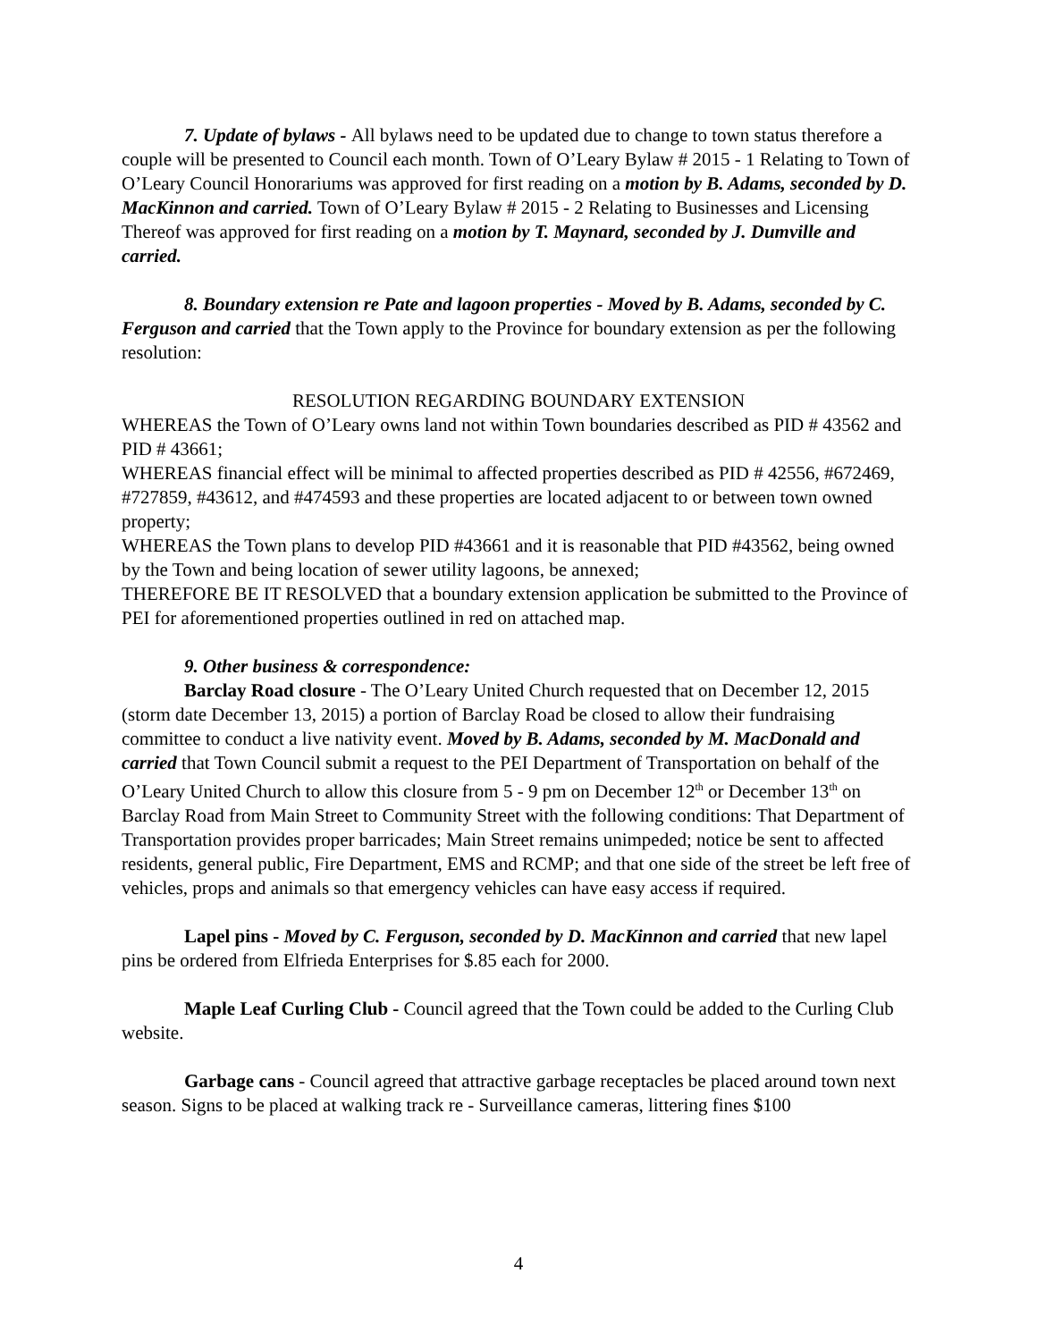7. Update of bylaws - All bylaws need to be updated due to change to town status therefore a couple will be presented to Council each month. Town of O’Leary Bylaw # 2015 - 1 Relating to Town of O’Leary Council Honorariums was approved for first reading on a motion by B. Adams, seconded by D. MacKinnon and carried. Town of O’Leary Bylaw # 2015 - 2 Relating to Businesses and Licensing Thereof was approved for first reading on a motion by T. Maynard, seconded by J. Dumville and carried.
8. Boundary extension re Pate and lagoon properties - Moved by B. Adams, seconded by C. Ferguson and carried that the Town apply to the Province for boundary extension as per the following resolution:
RESOLUTION REGARDING BOUNDARY EXTENSION
WHEREAS the Town of O’Leary owns land not within Town boundaries described as PID # 43562 and PID # 43661;
WHEREAS financial effect will be minimal to affected properties described as PID # 42556, #672469, #727859, #43612, and #474593 and these properties are located adjacent to or between town owned property;
WHEREAS the Town plans to develop PID #43661 and it is reasonable that PID #43562, being owned by the Town and being location of sewer utility lagoons, be annexed;
THEREFORE BE IT RESOLVED that a boundary extension application be submitted to the Province of PEI for aforementioned properties outlined in red on attached map.
9. Other business & correspondence:
Barclay Road closure - The O’Leary United Church requested that on December 12, 2015 (storm date December 13, 2015) a portion of Barclay Road be closed to allow their fundraising committee to conduct a live nativity event. Moved by B. Adams, seconded by M. MacDonald and carried that Town Council submit a request to the PEI Department of Transportation on behalf of the O’Leary United Church to allow this closure from 5 - 9 pm on December 12<sup>th</sup> or December 13<sup>th</sup> on Barclay Road from Main Street to Community Street with the following conditions: That Department of Transportation provides proper barricades; Main Street remains unimpeded; notice be sent to affected residents, general public, Fire Department, EMS and RCMP; and that one side of the street be left free of vehicles, props and animals so that emergency vehicles can have easy access if required.
Lapel pins - Moved by C. Ferguson, seconded by D. MacKinnon and carried that new lapel pins be ordered from Elfrieda Enterprises for $.85 each for 2000.
Maple Leaf Curling Club - Council agreed that the Town could be added to the Curling Club website.
Garbage cans - Council agreed that attractive garbage receptacles be placed around town next season. Signs to be placed at walking track re - Surveillance cameras, littering fines $100
4